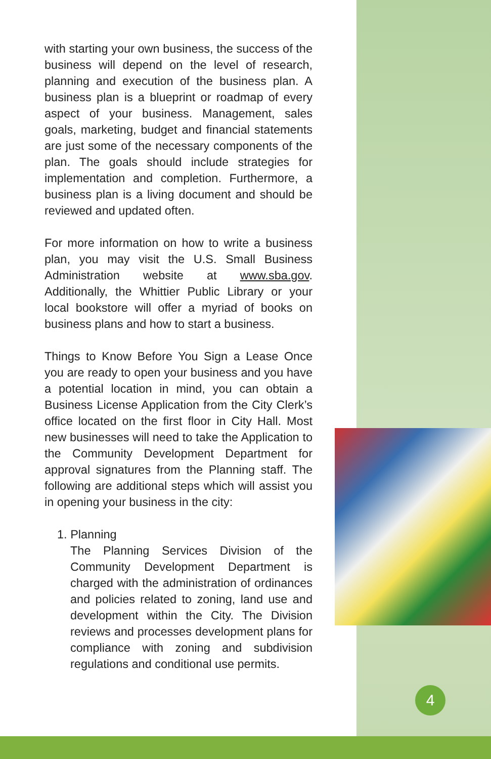4
with starting your own business, the success of the business will depend on the level of research, planning and execution of the business plan. A business plan is a blueprint or roadmap of every aspect of your business. Management, sales goals, marketing, budget and financial statements are just some of the necessary components of the plan. The goals should include strategies for implementation and completion. Furthermore, a business plan is a living document and should be reviewed and updated often.
For more information on how to write a business plan, you may visit the U.S. Small Business Administration website at www.sba.gov. Additionally, the Whittier Public Library or your local bookstore will offer a myriad of books on business plans and how to start a business.
Things to Know Before You Sign a Lease Once you are ready to open your business and you have a potential location in mind, you can obtain a Business License Application from the City Clerk’s office located on the first floor in City Hall. Most new businesses will need to take the Application to the Community Development Department for approval signatures from the Planning staff. The following are additional steps which will assist you in opening your business in the city:
1. Planning
The Planning Services Division of the Community Development Department is charged with the administration of ordinances and policies related to zoning, land use and development within the City. The Division reviews and processes development plans for compliance with zoning and subdivision regulations and conditional use permits.